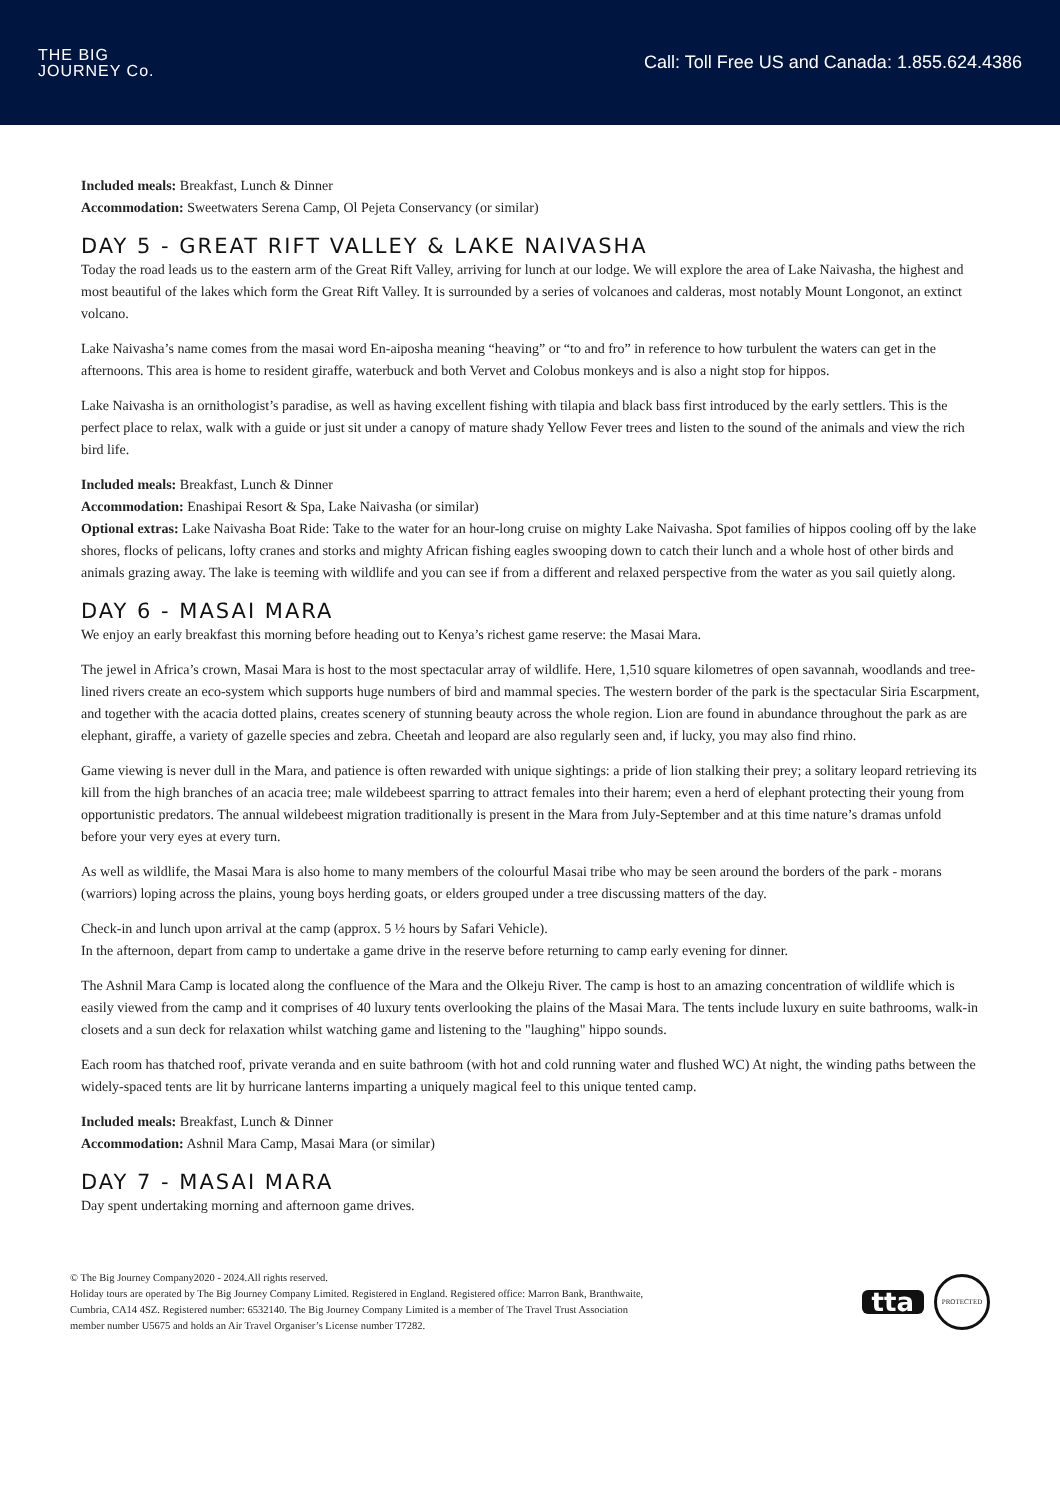THE BIG
JOURNEY Co.
Call: Toll Free US and Canada: 1.855.624.4386
Included meals: Breakfast, Lunch & Dinner
Accommodation: Sweetwaters Serena Camp, Ol Pejeta Conservancy (or similar)
DAY 5 - GREAT RIFT VALLEY & LAKE NAIVASHA
Today the road leads us to the eastern arm of the Great Rift Valley, arriving for lunch at our lodge. We will explore the area of Lake Naivasha, the highest and most beautiful of the lakes which form the Great Rift Valley. It is surrounded by a series of volcanoes and calderas, most notably Mount Longonot, an extinct volcano.
Lake Naivasha’s name comes from the masai word En-aiposha meaning “heaving” or “to and fro” in reference to how turbulent the waters can get in the afternoons. This area is home to resident giraffe, waterbuck and both Vervet and Colobus monkeys and is also a night stop for hippos.
Lake Naivasha is an ornithologist’s paradise, as well as having excellent fishing with tilapia and black bass first introduced by the early settlers. This is the perfect place to relax, walk with a guide or just sit under a canopy of mature shady Yellow Fever trees and listen to the sound of the animals and view the rich bird life.
Included meals: Breakfast, Lunch & Dinner
Accommodation: Enashipai Resort & Spa, Lake Naivasha (or similar)
Optional extras: Lake Naivasha Boat Ride: Take to the water for an hour-long cruise on mighty Lake Naivasha. Spot families of hippos cooling off by the lake shores, flocks of pelicans, lofty cranes and storks and mighty African fishing eagles swooping down to catch their lunch and a whole host of other birds and animals grazing away. The lake is teeming with wildlife and you can see if from a different and relaxed perspective from the water as you sail quietly along.
DAY 6 - MASAI MARA
We enjoy an early breakfast this morning before heading out to Kenya’s richest game reserve: the Masai Mara.
The jewel in Africa’s crown, Masai Mara is host to the most spectacular array of wildlife. Here, 1,510 square kilometres of open savannah, woodlands and tree-lined rivers create an eco-system which supports huge numbers of bird and mammal species. The western border of the park is the spectacular Siria Escarpment, and together with the acacia dotted plains, creates scenery of stunning beauty across the whole region. Lion are found in abundance throughout the park as are elephant, giraffe, a variety of gazelle species and zebra. Cheetah and leopard are also regularly seen and, if lucky, you may also find rhino.
Game viewing is never dull in the Mara, and patience is often rewarded with unique sightings: a pride of lion stalking their prey; a solitary leopard retrieving its kill from the high branches of an acacia tree; male wildebeest sparring to attract females into their harem; even a herd of elephant protecting their young from opportunistic predators. The annual wildebeest migration traditionally is present in the Mara from July-September and at this time nature’s dramas unfold before your very eyes at every turn.
As well as wildlife, the Masai Mara is also home to many members of the colourful Masai tribe who may be seen around the borders of the park - morans (warriors) loping across the plains, young boys herding goats, or elders grouped under a tree discussing matters of the day.
Check-in and lunch upon arrival at the camp (approx. 5 ½ hours by Safari Vehicle).
In the afternoon, depart from camp to undertake a game drive in the reserve before returning to camp early evening for dinner.
The Ashnil Mara Camp is located along the confluence of the Mara and the Olkeju River. The camp is host to an amazing concentration of wildlife which is easily viewed from the camp and it comprises of 40 luxury tents overlooking the plains of the Masai Mara. The tents include luxury en suite bathrooms, walk-in closets and a sun deck for relaxation whilst watching game and listening to the "laughing" hippo sounds.
Each room has thatched roof, private veranda and en suite bathroom (with hot and cold running water and flushed WC) At night, the winding paths between the widely-spaced tents are lit by hurricane lanterns imparting a uniquely magical feel to this unique tented camp.
Included meals: Breakfast, Lunch & Dinner
Accommodation: Ashnil Mara Camp, Masai Mara (or similar)
DAY 7 - MASAI MARA
Day spent undertaking morning and afternoon game drives.
© The Big Journey Company2020 - 2024.All rights reserved.
Holiday tours are operated by The Big Journey Company Limited. Registered in England. Registered office: Marron Bank, Branthwaite,
Cumbria, CA14 4SZ. Registered number: 6532140. The Big Journey Company Limited is a member of The Travel Trust Association
member number U5675 and holds an Air Travel Organiser’s License number T7282.
tta
PROTECTED